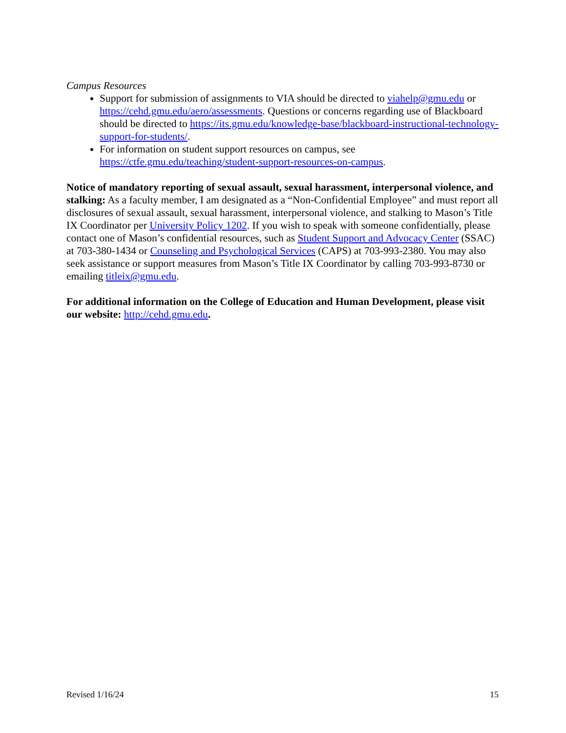Campus Resources
Support for submission of assignments to VIA should be directed to viahelp@gmu.edu or https://cehd.gmu.edu/aero/assessments. Questions or concerns regarding use of Blackboard should be directed to https://its.gmu.edu/knowledge-base/blackboard-instructional-technology-support-for-students/.
For information on student support resources on campus, see https://ctfe.gmu.edu/teaching/student-support-resources-on-campus.
Notice of mandatory reporting of sexual assault, sexual harassment, interpersonal violence, and stalking: As a faculty member, I am designated as a “Non-Confidential Employee” and must report all disclosures of sexual assault, sexual harassment, interpersonal violence, and stalking to Mason’s Title IX Coordinator per University Policy 1202. If you wish to speak with someone confidentially, please contact one of Mason’s confidential resources, such as Student Support and Advocacy Center (SSAC) at 703-380-1434 or Counseling and Psychological Services (CAPS) at 703-993-2380. You may also seek assistance or support measures from Mason’s Title IX Coordinator by calling 703-993-8730 or emailing titleix@gmu.edu.
For additional information on the College of Education and Human Development, please visit our website: http://cehd.gmu.edu.
Revised 1/16/24 15